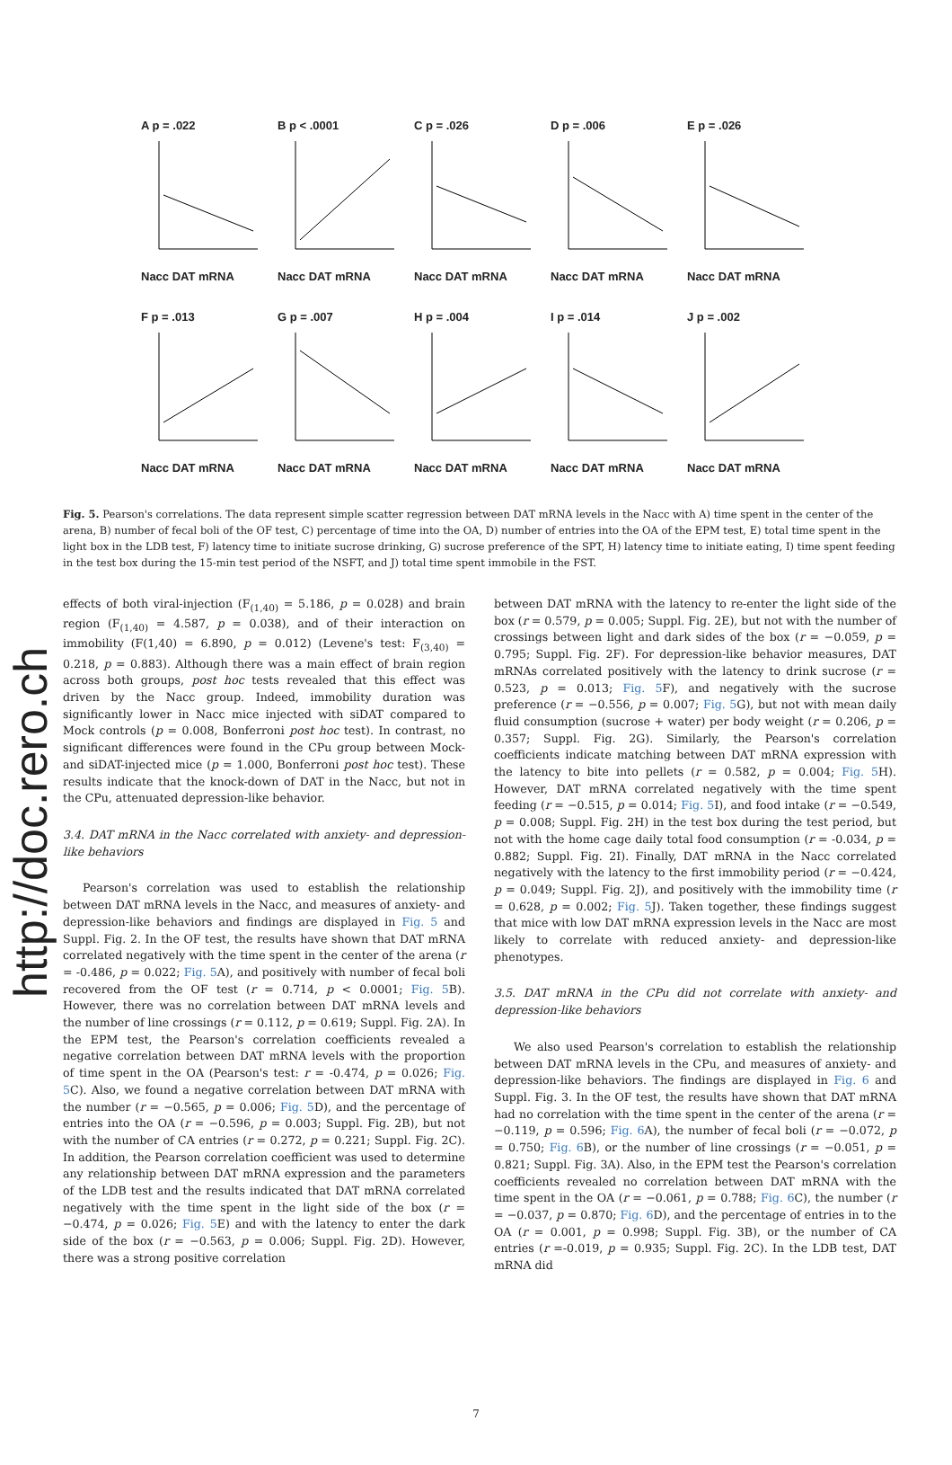http://doc.rero.ch
A p = .022
Nacc DAT mRNA
B p < .0001
Nacc DAT mRNA
C p = .026
Nacc DAT mRNA
D p = .006
Nacc DAT mRNA
E p = .026
Nacc DAT mRNA
F p = .013
Nacc DAT mRNA
G p = .007
Nacc DAT mRNA
H p = .004
Nacc DAT mRNA
I p = .014
Nacc DAT mRNA
J p = .002
Nacc DAT mRNA
Fig. 5. Pearson's correlations. The data represent simple scatter regression between DAT mRNA levels in the Nacc with A) time spent in the center of the arena, B) number of fecal boli of the OF test, C) percentage of time into the OA, D) number of entries into the OA of the EPM test, E) total time spent in the light box in the LDB test, F) latency time to initiate sucrose drinking, G) sucrose preference of the SPT, H) latency time to initiate eating, I) time spent feeding in the test box during the 15-min test period of the NSFT, and J) total time spent immobile in the FST.
effects of both viral-injection (F<sub>(1,40)</sub> = 5.186, p = 0.028) and brain region (F<sub>(1,40)</sub> = 4.587, p = 0.038), and of their interaction on immobility (F(1,40) = 6.890, p = 0.012) (Levene's test: F<sub>(3,40)</sub> = 0.218, p = 0.883). Although there was a main effect of brain region across both groups, post hoc tests revealed that this effect was driven by the Nacc group. Indeed, immobility duration was significantly lower in Nacc mice injected with siDAT compared to Mock controls (p = 0.008, Bonferroni post hoc test). In contrast, no significant differences were found in the CPu group between Mock-and siDAT-injected mice (p = 1.000, Bonferroni post hoc test). These results indicate that the knock-down of DAT in the Nacc, but not in the CPu, attenuated depression-like behavior.
3.4. DAT mRNA in the Nacc correlated with anxiety- and depression-like behaviors
Pearson's correlation was used to establish the relationship between DAT mRNA levels in the Nacc, and measures of anxiety- and depression-like behaviors and findings are displayed in Fig. 5 and Suppl. Fig. 2. In the OF test, the results have shown that DAT mRNA correlated negatively with the time spent in the center of the arena (r = -0.486, p = 0.022; Fig. 5 A), and positively with number of fecal boli recovered from the OF test (r = 0.714, p < 0.0001; Fig. 5 B). However, there was no correlation between DAT mRNA levels and the number of line crossings (r = 0.112, p = 0.619; Suppl. Fig. 2A). In the EPM test, the Pearson's correlation coefficients revealed a negative correlation between DAT mRNA levels with the proportion of time spent in the OA (Pearson's test: r = -0.474, p = 0.026; Fig. 5 C). Also, we found a negative correlation between DAT mRNA with the number (r = −0.565, p = 0.006; Fig. 5 D), and the percentage of entries into the OA (r = −0.596, p = 0.003; Suppl. Fig. 2B), but not with the number of CA entries (r = 0.272, p = 0.221; Suppl. Fig. 2C). In addition, the Pearson correlation coefficient was used to determine any relationship between DAT mRNA expression and the parameters of the LDB test and the results indicated that DAT mRNA correlated negatively with the time spent in the light side of the box (r = −0.474, p = 0.026; Fig. 5 E) and with the latency to enter the dark side of the box (r = −0.563, p = 0.006; Suppl. Fig. 2D). However, there was a strong positive correlation
between DAT mRNA with the latency to re-enter the light side of the box (r = 0.579, p = 0.005; Suppl. Fig. 2E), but not with the number of crossings between light and dark sides of the box (r = −0.059, p = 0.795; Suppl. Fig. 2F). For depression-like behavior measures, DAT mRNAs correlated positively with the latency to drink sucrose (r = 0.523, p = 0.013; Fig. 5 F), and negatively with the sucrose preference (r = −0.556, p = 0.007; Fig. 5 G), but not with mean daily fluid consumption (sucrose + water) per body weight (r = 0.206, p = 0.357; Suppl. Fig. 2G). Similarly, the Pearson's correlation coefficients indicate matching between DAT mRNA expression with the latency to bite into pellets (r = 0.582, p = 0.004; Fig. 5 H). However, DAT mRNA correlated negatively with the time spent feeding (r = −0.515, p = 0.014; Fig. 5 I), and food intake (r = −0.549, p = 0.008; Suppl. Fig. 2H) in the test box during the test period, but not with the home cage daily total food consumption (r = -0.034, p = 0.882; Suppl. Fig. 2I). Finally, DAT mRNA in the Nacc correlated negatively with the latency to the first immobility period (r = −0.424, p = 0.049; Suppl. Fig. 2J), and positively with the immobility time (r = 0.628, p = 0.002; Fig. 5 J). Taken together, these findings suggest that mice with low DAT mRNA expression levels in the Nacc are most likely to correlate with reduced anxiety- and depression-like phenotypes.
3.5. DAT mRNA in the CPu did not correlate with anxiety- and depression-like behaviors
We also used Pearson's correlation to establish the relationship between DAT mRNA levels in the CPu, and measures of anxiety- and depression-like behaviors. The findings are displayed in Fig. 6 and Suppl. Fig. 3. In the OF test, the results have shown that DAT mRNA had no correlation with the time spent in the center of the arena (r = −0.119, p = 0.596; Fig. 6 A), the number of fecal boli (r = −0.072, p = 0.750; Fig. 6 B), or the number of line crossings (r = −0.051, p = 0.821; Suppl. Fig. 3A). Also, in the EPM test the Pearson's correlation coefficients revealed no correlation between DAT mRNA with the time spent in the OA (r = −0.061, p = 0.788; Fig. 6 C), the number (r = −0.037, p = 0.870; Fig. 6 D), and the percentage of entries in to the OA (r = 0.001, p = 0.998; Suppl. Fig. 3B), or the number of CA entries (r =-0.019, p = 0.935; Suppl. Fig. 2C). In the LDB test, DAT mRNA did
7